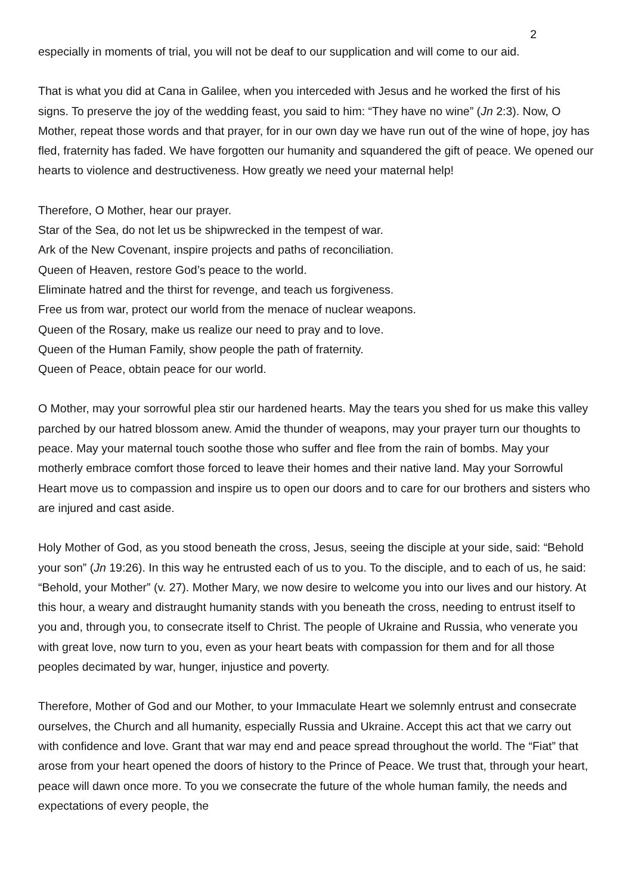2
especially in moments of trial, you will not be deaf to our supplication and will come to our aid.
That is what you did at Cana in Galilee, when you interceded with Jesus and he worked the first of his signs. To preserve the joy of the wedding feast, you said to him: “They have no wine” (Jn 2:3). Now, O Mother, repeat those words and that prayer, for in our own day we have run out of the wine of hope, joy has fled, fraternity has faded. We have forgotten our humanity and squandered the gift of peace. We opened our hearts to violence and destructiveness. How greatly we need your maternal help!
Therefore, O Mother, hear our prayer.
Star of the Sea, do not let us be shipwrecked in the tempest of war.
Ark of the New Covenant, inspire projects and paths of reconciliation.
Queen of Heaven, restore God’s peace to the world.
Eliminate hatred and the thirst for revenge, and teach us forgiveness.
Free us from war, protect our world from the menace of nuclear weapons.
Queen of the Rosary, make us realize our need to pray and to love.
Queen of the Human Family, show people the path of fraternity.
Queen of Peace, obtain peace for our world.
O Mother, may your sorrowful plea stir our hardened hearts. May the tears you shed for us make this valley parched by our hatred blossom anew. Amid the thunder of weapons, may your prayer turn our thoughts to peace. May your maternal touch soothe those who suffer and flee from the rain of bombs. May your motherly embrace comfort those forced to leave their homes and their native land. May your Sorrowful Heart move us to compassion and inspire us to open our doors and to care for our brothers and sisters who are injured and cast aside.
Holy Mother of God, as you stood beneath the cross, Jesus, seeing the disciple at your side, said: “Behold your son” (Jn 19:26). In this way he entrusted each of us to you. To the disciple, and to each of us, he said: “Behold, your Mother” (v. 27). Mother Mary, we now desire to welcome you into our lives and our history. At this hour, a weary and distraught humanity stands with you beneath the cross, needing to entrust itself to you and, through you, to consecrate itself to Christ. The people of Ukraine and Russia, who venerate you with great love, now turn to you, even as your heart beats with compassion for them and for all those peoples decimated by war, hunger, injustice and poverty.
Therefore, Mother of God and our Mother, to your Immaculate Heart we solemnly entrust and consecrate ourselves, the Church and all humanity, especially Russia and Ukraine. Accept this act that we carry out with confidence and love. Grant that war may end and peace spread throughout the world. The “Fiat” that arose from your heart opened the doors of history to the Prince of Peace. We trust that, through your heart, peace will dawn once more. To you we consecrate the future of the whole human family, the needs and expectations of every people, the